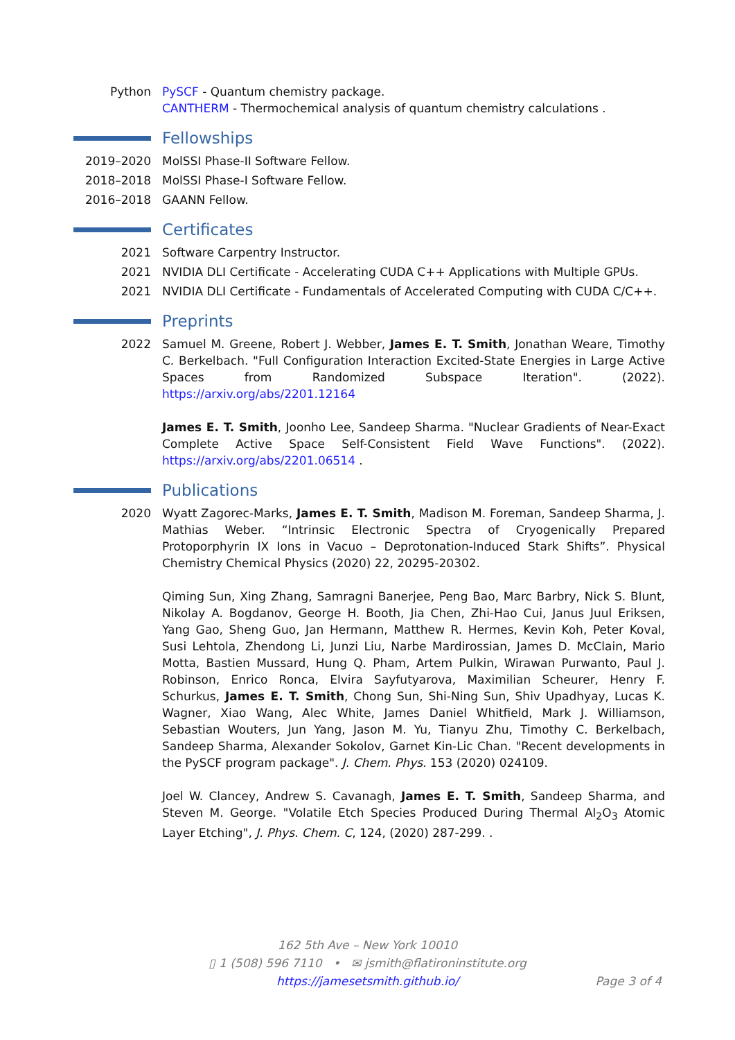Python PySCF - Quantum chemistry package.
CANTHERM - Thermochemical analysis of quantum chemistry calculations .
Fellowships
2019–2020 MolSSI Phase-II Software Fellow.
2018–2018 MolSSI Phase-I Software Fellow.
2016–2018 GAANN Fellow.
Certificates
2021 Software Carpentry Instructor.
2021 NVIDIA DLI Certificate - Accelerating CUDA C++ Applications with Multiple GPUs.
2021 NVIDIA DLI Certificate - Fundamentals of Accelerated Computing with CUDA C/C++.
Preprints
2022 Samuel M. Greene, Robert J. Webber, James E. T. Smith, Jonathan Weare, Timothy C. Berkelbach. "Full Configuration Interaction Excited-State Energies in Large Active Spaces from Randomized Subspace Iteration". (2022). https://arxiv.org/abs/2201.12164
James E. T. Smith, Joonho Lee, Sandeep Sharma. "Nuclear Gradients of Near-Exact Complete Active Space Self-Consistent Field Wave Functions". (2022). https://arxiv.org/abs/2201.06514 .
Publications
2020 Wyatt Zagorec-Marks, James E. T. Smith, Madison M. Foreman, Sandeep Sharma, J. Mathias Weber. “Intrinsic Electronic Spectra of Cryogenically Prepared Protoporphyrin IX Ions in Vacuo – Deprotonation-Induced Stark Shifts”. Physical Chemistry Chemical Physics (2020) 22, 20295-20302.
Qiming Sun, Xing Zhang, Samragni Banerjee, Peng Bao, Marc Barbry, Nick S. Blunt, Nikolay A. Bogdanov, George H. Booth, Jia Chen, Zhi-Hao Cui, Janus Juul Eriksen, Yang Gao, Sheng Guo, Jan Hermann, Matthew R. Hermes, Kevin Koh, Peter Koval, Susi Lehtola, Zhendong Li, Junzi Liu, Narbe Mardirossian, James D. McClain, Mario Motta, Bastien Mussard, Hung Q. Pham, Artem Pulkin, Wirawan Purwanto, Paul J. Robinson, Enrico Ronca, Elvira Sayfutyarova, Maximilian Scheurer, Henry F. Schurkus, James E. T. Smith, Chong Sun, Shi-Ning Sun, Shiv Upadhyay, Lucas K. Wagner, Xiao Wang, Alec White, James Daniel Whitfield, Mark J. Williamson, Sebastian Wouters, Jun Yang, Jason M. Yu, Tianyu Zhu, Timothy C. Berkelbach, Sandeep Sharma, Alexander Sokolov, Garnet Kin-Lic Chan. "Recent developments in the PySCF program package". J. Chem. Phys. 153 (2020) 024109.
Joel W. Clancey, Andrew S. Cavanagh, James E. T. Smith, Sandeep Sharma, and Steven M. George. "Volatile Etch Species Produced During Thermal Al<sub>2</sub>O<sub>3</sub> Atomic Layer Etching", J. Phys. Chem. C, 124, (2020) 287-299. .
162 5th Ave – New York 10010
▯ 1 (508) 596 7110 • ✉ jsmith@flatironinstitute.org
https://jamesetsmith.github.io/
Page 3 of 4